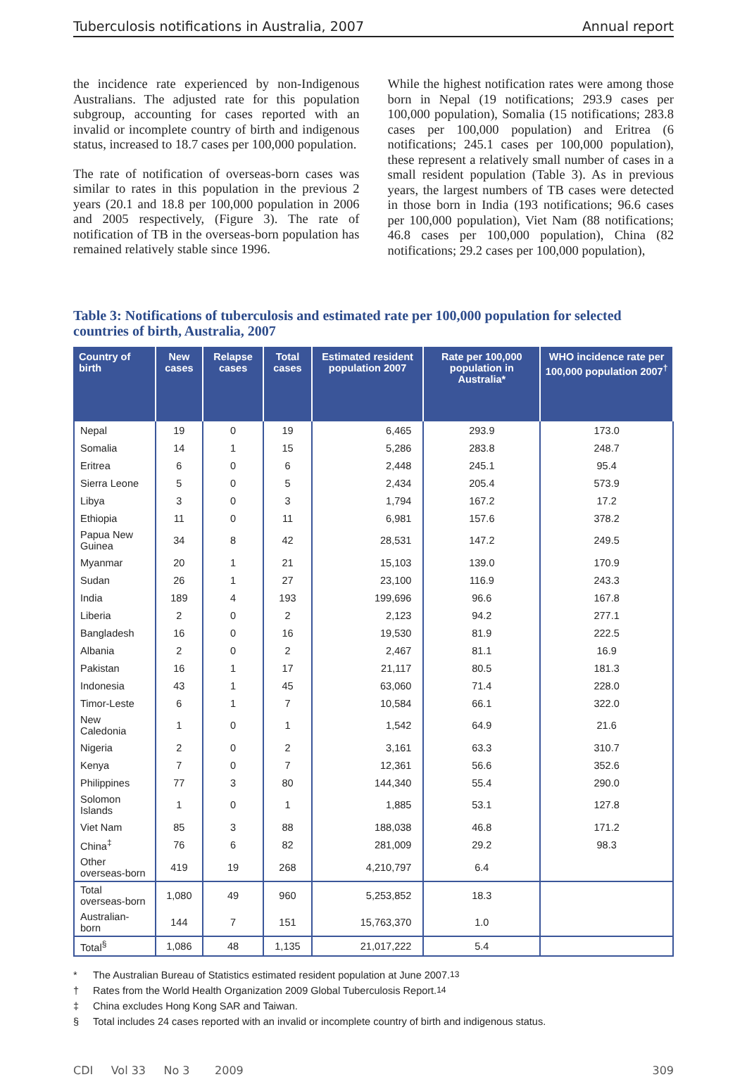Tuberculosis notifications in Australia, 2007 Annual report
the incidence rate experienced by non-Indigenous Australians. The adjusted rate for this population subgroup, accounting for cases reported with an invalid or incomplete country of birth and indigenous status, increased to 18.7 cases per 100,000 population.
The rate of notification of overseas-born cases was similar to rates in this population in the previous 2 years (20.1 and 18.8 per 100,000 population in 2006 and 2005 respectively, (Figure 3). The rate of notification of TB in the overseas-born population has remained relatively stable since 1996.
While the highest notification rates were among those born in Nepal (19 notifications; 293.9 cases per 100,000 population), Somalia (15 notifications; 283.8 cases per 100,000 population) and Eritrea (6 notifications; 245.1 cases per 100,000 population), these represent a relatively small number of cases in a small resident population (Table 3). As in previous years, the largest numbers of TB cases were detected in those born in India (193 notifications; 96.6 cases per 100,000 population), Viet Nam (88 notifications; 46.8 cases per 100,000 population), China (82 notifications; 29.2 cases per 100,000 population),
Table 3: Notifications of tuberculosis and estimated rate per 100,000 population for selected countries of birth, Australia, 2007
| Country of birth | New cases | Relapse cases | Total cases | Estimated resident population 2007 | Rate per 100,000 population in Australia* | WHO incidence rate per 100,000 population 2007<sup>†</sup> |
| --- | --- | --- | --- | --- | --- | --- |
| Nepal | 19 | 0 | 19 | 6,465 | 293.9 | 173.0 |
| Somalia | 14 | 1 | 15 | 5,286 | 283.8 | 248.7 |
| Eritrea | 6 | 0 | 6 | 2,448 | 245.1 | 95.4 |
| Sierra Leone | 5 | 0 | 5 | 2,434 | 205.4 | 573.9 |
| Libya | 3 | 0 | 3 | 1,794 | 167.2 | 17.2 |
| Ethiopia | 11 | 0 | 11 | 6,981 | 157.6 | 378.2 |
| Papua New Guinea | 34 | 8 | 42 | 28,531 | 147.2 | 249.5 |
| Myanmar | 20 | 1 | 21 | 15,103 | 139.0 | 170.9 |
| Sudan | 26 | 1 | 27 | 23,100 | 116.9 | 243.3 |
| India | 189 | 4 | 193 | 199,696 | 96.6 | 167.8 |
| Liberia | 2 | 0 | 2 | 2,123 | 94.2 | 277.1 |
| Bangladesh | 16 | 0 | 16 | 19,530 | 81.9 | 222.5 |
| Albania | 2 | 0 | 2 | 2,467 | 81.1 | 16.9 |
| Pakistan | 16 | 1 | 17 | 21,117 | 80.5 | 181.3 |
| Indonesia | 43 | 1 | 45 | 63,060 | 71.4 | 228.0 |
| Timor-Leste | 6 | 1 | 7 | 10,584 | 66.1 | 322.0 |
| New Caledonia | 1 | 0 | 1 | 1,542 | 64.9 | 21.6 |
| Nigeria | 2 | 0 | 2 | 3,161 | 63.3 | 310.7 |
| Kenya | 7 | 0 | 7 | 12,361 | 56.6 | 352.6 |
| Philippines | 77 | 3 | 80 | 144,340 | 55.4 | 290.0 |
| Solomon Islands | 1 | 0 | 1 | 1,885 | 53.1 | 127.8 |
| Viet Nam | 85 | 3 | 88 | 188,038 | 46.8 | 171.2 |
| China<sup>‡</sup> | 76 | 6 | 82 | 281,009 | 29.2 | 98.3 |
| Other overseas-born | 419 | 19 | 268 | 4,210,797 | 6.4 | |
| Total overseas-born | 1,080 | 49 | 960 | 5,253,852 | 18.3 | |
| Australian-born | 144 | 7 | 151 | 15,763,370 | 1.0 | |
| Total<sup>§</sup> | 1,086 | 48 | 1,135 | 21,017,222 | 5.4 | |
* The Australian Bureau of Statistics estimated resident population at June 2007.<sup>13</sup>
† Rates from the World Health Organization 2009 Global Tuberculosis Report.<sup>14</sup>
‡ China excludes Hong Kong SAR and Taiwan.
§ Total includes 24 cases reported with an invalid or incomplete country of birth and indigenous status.
CDI Vol 33 No 3 2009 309